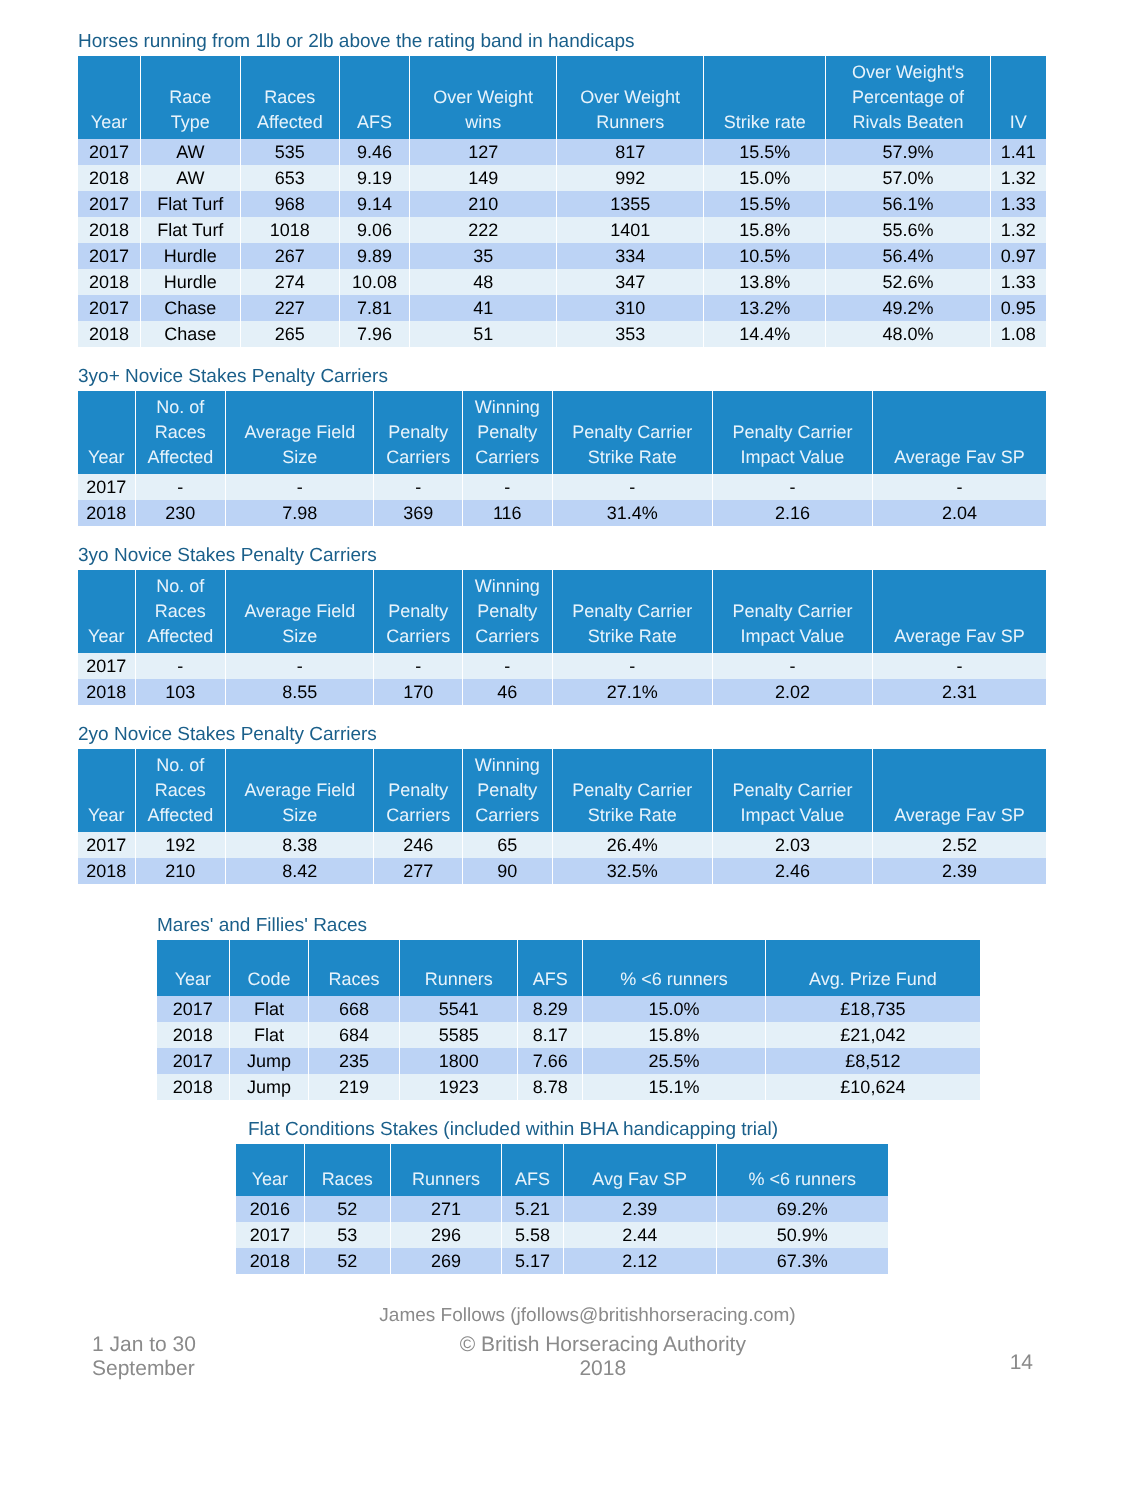Horses running from 1lb or 2lb above the rating band in handicaps
| Year | Race Type | Races Affected | AFS | Over Weight wins | Over Weight Runners | Strike rate | Over Weight's Percentage of Rivals Beaten | IV |
| --- | --- | --- | --- | --- | --- | --- | --- | --- |
| 2017 | AW | 535 | 9.46 | 127 | 817 | 15.5% | 57.9% | 1.41 |
| 2018 | AW | 653 | 9.19 | 149 | 992 | 15.0% | 57.0% | 1.32 |
| 2017 | Flat Turf | 968 | 9.14 | 210 | 1355 | 15.5% | 56.1% | 1.33 |
| 2018 | Flat Turf | 1018 | 9.06 | 222 | 1401 | 15.8% | 55.6% | 1.32 |
| 2017 | Hurdle | 267 | 9.89 | 35 | 334 | 10.5% | 56.4% | 0.97 |
| 2018 | Hurdle | 274 | 10.08 | 48 | 347 | 13.8% | 52.6% | 1.33 |
| 2017 | Chase | 227 | 7.81 | 41 | 310 | 13.2% | 49.2% | 0.95 |
| 2018 | Chase | 265 | 7.96 | 51 | 353 | 14.4% | 48.0% | 1.08 |
3yo+ Novice Stakes Penalty Carriers
| Year | No. of Races Affected | Average Field Size | Penalty Carriers | Winning Penalty Carriers | Penalty Carrier Strike Rate | Penalty Carrier Impact Value | Average Fav SP |
| --- | --- | --- | --- | --- | --- | --- | --- |
| 2017 | - | - | - | - | - | - | - |
| 2018 | 230 | 7.98 | 369 | 116 | 31.4% | 2.16 | 2.04 |
3yo Novice Stakes Penalty Carriers
| Year | No. of Races Affected | Average Field Size | Penalty Carriers | Winning Penalty Carriers | Penalty Carrier Strike Rate | Penalty Carrier Impact Value | Average Fav SP |
| --- | --- | --- | --- | --- | --- | --- | --- |
| 2017 | - | - | - | - | - | - | - |
| 2018 | 103 | 8.55 | 170 | 46 | 27.1% | 2.02 | 2.31 |
2yo Novice Stakes Penalty Carriers
| Year | No. of Races Affected | Average Field Size | Penalty Carriers | Winning Penalty Carriers | Penalty Carrier Strike Rate | Penalty Carrier Impact Value | Average Fav SP |
| --- | --- | --- | --- | --- | --- | --- | --- |
| 2017 | 192 | 8.38 | 246 | 65 | 26.4% | 2.03 | 2.52 |
| 2018 | 210 | 8.42 | 277 | 90 | 32.5% | 2.46 | 2.39 |
Mares' and Fillies' Races
| Year | Code | Races | Runners | AFS | % <6 runners | Avg. Prize Fund |
| --- | --- | --- | --- | --- | --- | --- |
| 2017 | Flat | 668 | 5541 | 8.29 | 15.0% | £18,735 |
| 2018 | Flat | 684 | 5585 | 8.17 | 15.8% | £21,042 |
| 2017 | Jump | 235 | 1800 | 7.66 | 25.5% | £8,512 |
| 2018 | Jump | 219 | 1923 | 8.78 | 15.1% | £10,624 |
Flat Conditions Stakes (included within BHA handicapping trial)
| Year | Races | Runners | AFS | Avg Fav SP | % <6 runners |
| --- | --- | --- | --- | --- | --- |
| 2016 | 52 | 271 | 5.21 | 2.39 | 69.2% |
| 2017 | 53 | 296 | 5.58 | 2.44 | 50.9% |
| 2018 | 52 | 269 | 5.17 | 2.12 | 67.3% |
James Follows (jfollows@britishhorseracing.com)
1 Jan to 30
September
© British Horseracing Authority
2018
14